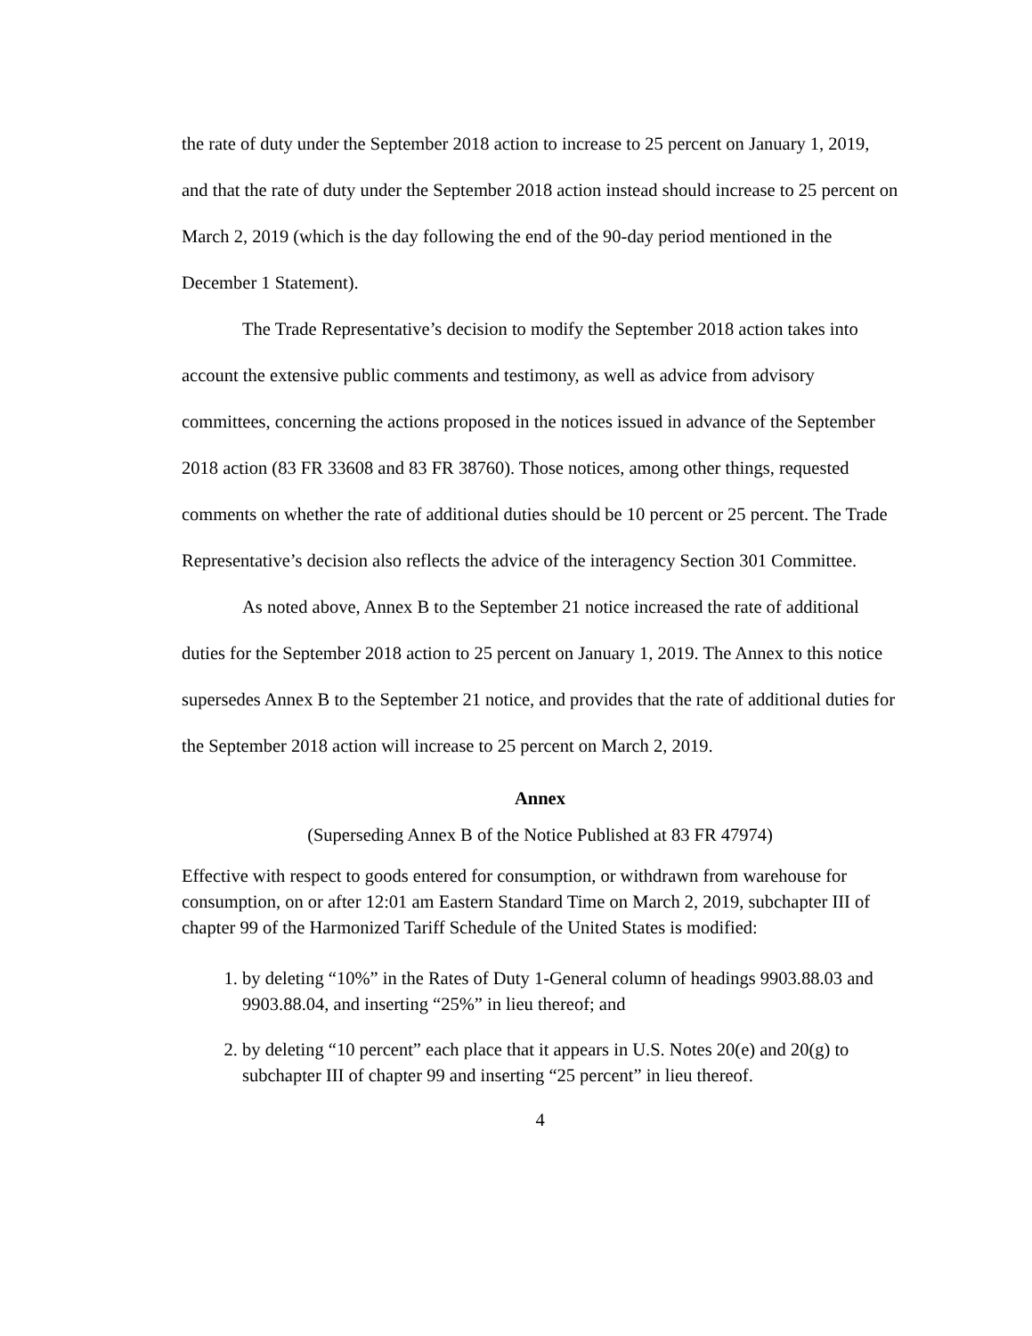the rate of duty under the September 2018 action to increase to 25 percent on January 1, 2019, and that the rate of duty under the September 2018 action instead should increase to 25 percent on March 2, 2019 (which is the day following the end of the 90-day period mentioned in the December 1 Statement).
The Trade Representative’s decision to modify the September 2018 action takes into account the extensive public comments and testimony, as well as advice from advisory committees, concerning the actions proposed in the notices issued in advance of the September 2018 action (83 FR 33608 and 83 FR 38760). Those notices, among other things, requested comments on whether the rate of additional duties should be 10 percent or 25 percent. The Trade Representative’s decision also reflects the advice of the interagency Section 301 Committee.
As noted above, Annex B to the September 21 notice increased the rate of additional duties for the September 2018 action to 25 percent on January 1, 2019. The Annex to this notice supersedes Annex B to the September 21 notice, and provides that the rate of additional duties for the September 2018 action will increase to 25 percent on March 2, 2019.
Annex
(Superseding Annex B of the Notice Published at 83 FR 47974)
Effective with respect to goods entered for consumption, or withdrawn from warehouse for consumption, on or after 12:01 am Eastern Standard Time on March 2, 2019, subchapter III of chapter 99 of the Harmonized Tariff Schedule of the United States is modified:
1. by deleting “10%” in the Rates of Duty 1-General column of headings 9903.88.03 and 9903.88.04, and inserting “25%” in lieu thereof; and
2. by deleting “10 percent” each place that it appears in U.S. Notes 20(e) and 20(g) to subchapter III of chapter 99 and inserting “25 percent” in lieu thereof.
4